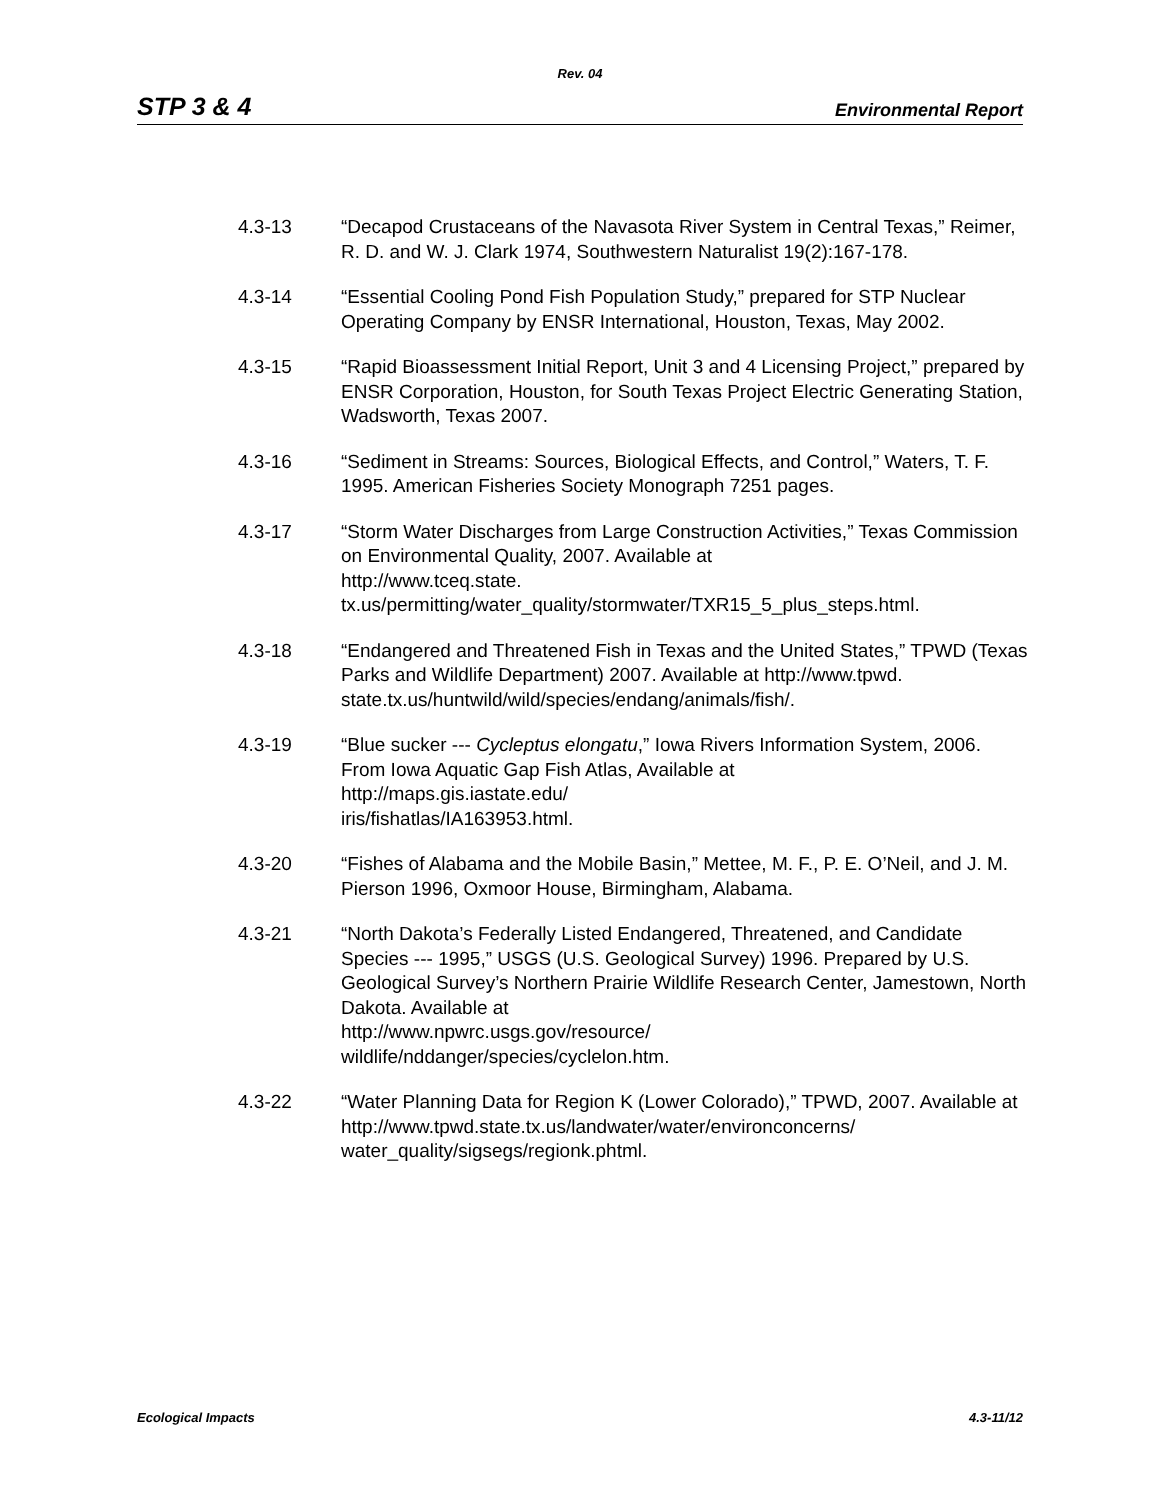Rev. 04
STP 3 & 4 Environmental Report
4.3-13 “Decapod Crustaceans of the Navasota River System in Central Texas,” Reimer, R. D. and W. J. Clark 1974, Southwestern Naturalist 19(2):167-178.
4.3-14 “Essential Cooling Pond Fish Population Study,” prepared for STP Nuclear Operating Company by ENSR International, Houston, Texas, May 2002.
4.3-15 “Rapid Bioassessment Initial Report, Unit 3 and 4 Licensing Project,” prepared by ENSR Corporation, Houston, for South Texas Project Electric Generating Station, Wadsworth, Texas 2007.
4.3-16 “Sediment in Streams: Sources, Biological Effects, and Control,” Waters, T. F. 1995. American Fisheries Society Monograph 7251 pages.
4.3-17 “Storm Water Discharges from Large Construction Activities,” Texas Commission on Environmental Quality, 2007. Available at
http://www.tceq.state.
tx.us/permitting/water_quality/stormwater/TXR15_5_plus_steps.html.
4.3-18 “Endangered and Threatened Fish in Texas and the United States,” TPWD (Texas Parks and Wildlife Department) 2007. Available at http://www.tpwd.
state.tx.us/huntwild/wild/species/endang/animals/fish/.
4.3-19 “Blue sucker --- Cycleptus elongatu,” Iowa Rivers Information System, 2006. From Iowa Aquatic Gap Fish Atlas, Available at
http://maps.gis.iastate.edu/
iris/fishatlas/IA163953.html.
4.3-20 “Fishes of Alabama and the Mobile Basin,” Mettee, M. F., P. E. O’Neil, and J. M. Pierson 1996, Oxmoor House, Birmingham, Alabama.
4.3-21 “North Dakota’s Federally Listed Endangered, Threatened, and Candidate Species --- 1995,” USGS (U.S. Geological Survey) 1996. Prepared by U.S. Geological Survey’s Northern Prairie Wildlife Research Center, Jamestown, North Dakota. Available at
http://www.npwrc.usgs.gov/resource/
wildlife/nddanger/species/cyclelon.htm.
4.3-22 “Water Planning Data for Region K (Lower Colorado),” TPWD, 2007. Available at http://www.tpwd.state.tx.us/landwater/water/environconcerns/
water_quality/sigsegs/regionk.phtml.
Ecological Impacts 4.3-11/12